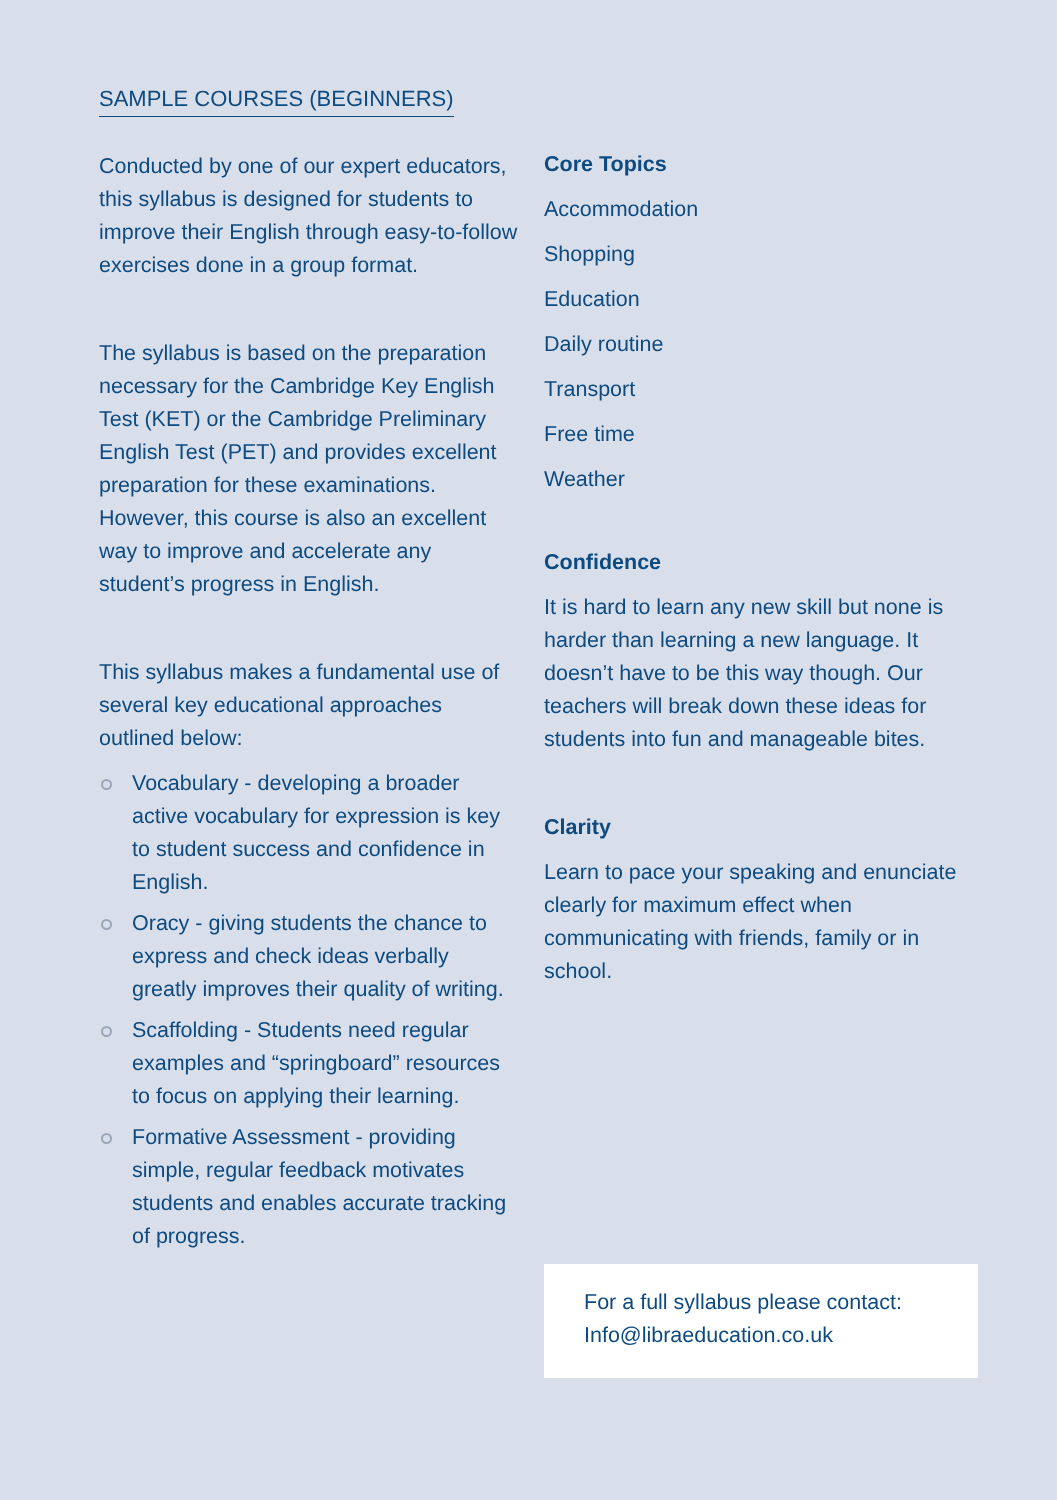SAMPLE COURSES (BEGINNERS)
Conducted by one of our expert educators, this syllabus is designed for students to improve their English through easy-to-follow exercises done in a group format.
The syllabus is based on the preparation necessary for the Cambridge Key English Test (KET) or the Cambridge Preliminary English Test (PET) and provides excellent preparation for these examinations. However, this course is also an excellent way to improve and accelerate any student’s progress in English.
This syllabus makes a fundamental use of several key educational approaches outlined below:
Vocabulary - developing a broader active vocabulary for expression is key to student success and confidence in English.
Oracy - giving students the chance to express and check ideas verbally greatly improves their quality of writing.
Scaffolding - Students need regular examples and “springboard” resources to focus on applying their learning.
Formative Assessment - providing simple, regular feedback motivates students and enables accurate tracking of progress.
Core Topics
Accommodation
Shopping
Education
Daily routine
Transport
Free time
Weather
Confidence
It is hard to learn any new skill but none is harder than learning a new language. It doesn’t have to be this way though. Our teachers will break down these ideas for students into fun and manageable bites.
Clarity
Learn to pace your speaking and enunciate clearly for maximum effect when communicating with friends, family or in school.
For a full syllabus please contact:
Info@libraeducation.co.uk